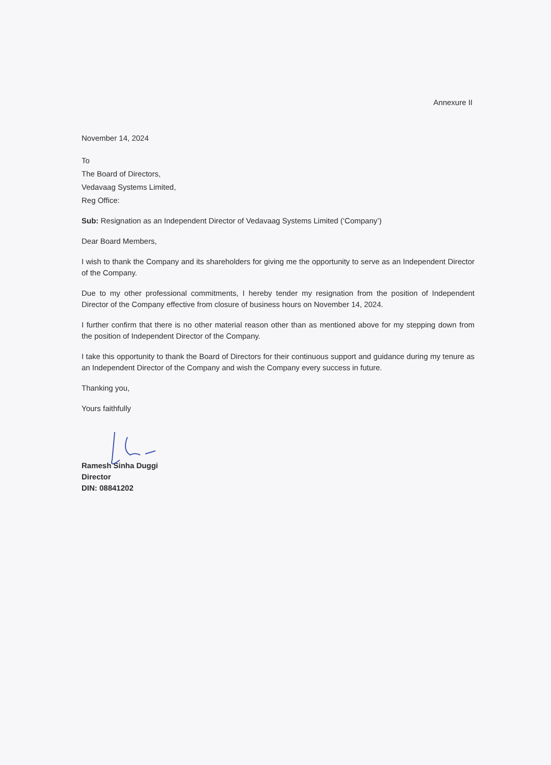Annexure II
November 14, 2024
To
The Board of Directors,
Vedavaag Systems Limited,
Reg Office:
Sub: Resignation as an Independent Director of Vedavaag Systems Limited (‘Company’)
Dear Board Members,
I wish to thank the Company and its shareholders for giving me the opportunity to serve as an Independent Director of the Company.
Due to my other professional commitments, I hereby tender my resignation from the position of Independent Director of the Company effective from closure of business hours on November 14, 2024.
I further confirm that there is no other material reason other than as mentioned above for my stepping down from the position of Independent Director of the Company.
I take this opportunity to thank the Board of Directors for their continuous support and guidance during my tenure as an Independent Director of the Company and wish the Company every success in future.
Thanking you,
Yours faithfully
Ramesh Sinha Duggi
Director
DIN: 08841202